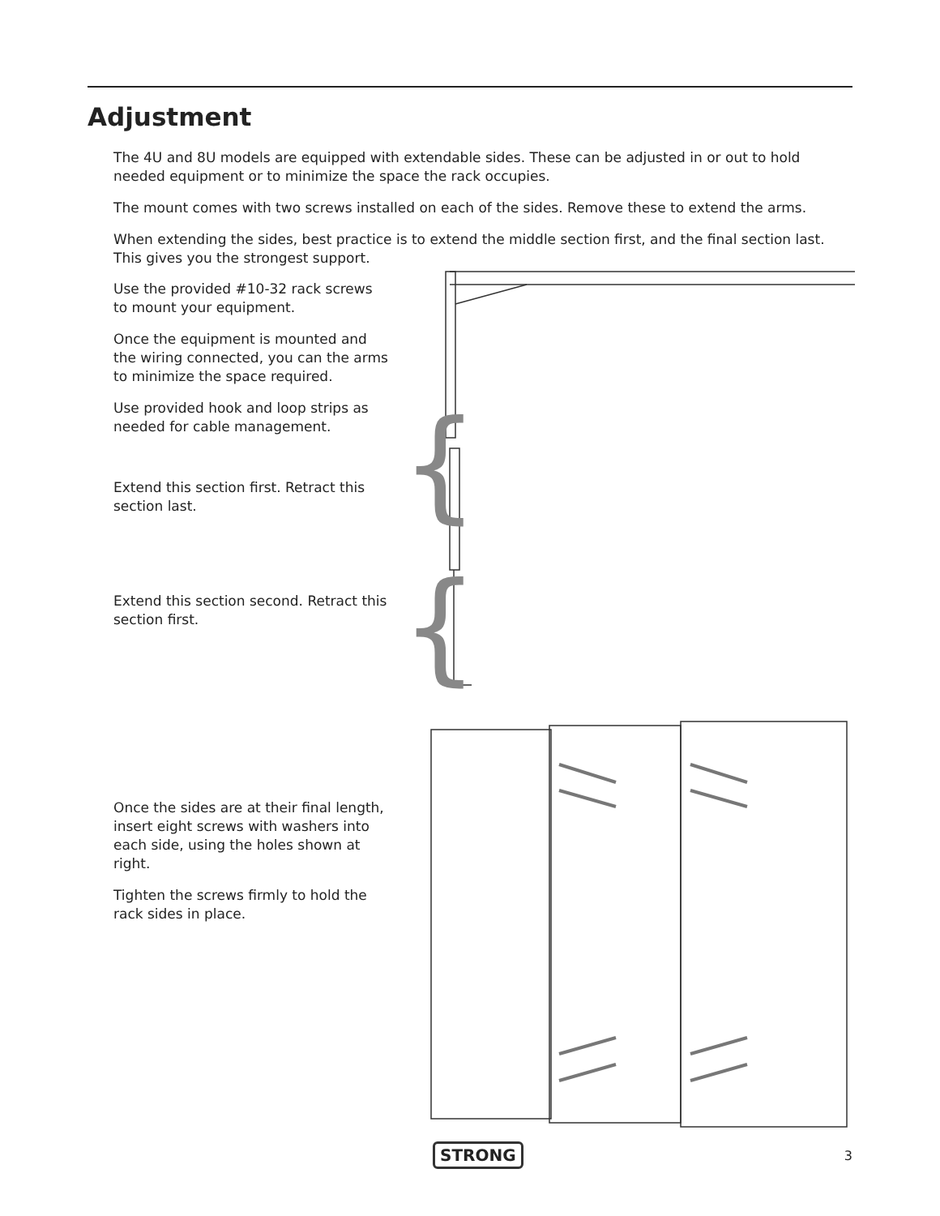Adjustment
The 4U and 8U models are equipped with extendable sides. These can be adjusted in or out to hold needed equipment or to minimize the space the rack occupies.
The mount comes with two screws installed on each of the sides. Remove these to extend the arms.
When extending the sides, best practice is to extend the middle section first, and the final section last. This gives you the strongest support.
Use the provided #10-32 rack screws to mount your equipment.
Once the equipment is mounted and the wiring connected, you can the arms to minimize the space required.
Use provided hook and loop strips as needed for cable management.
Extend this section first. Retract this section last.
Extend this section second. Retract this section first.
Once the sides are at their final length, insert eight screws with washers into each side, using the holes shown at right.
Tighten the screws firmly to hold the rack sides in place.
{
{
STRONG 3